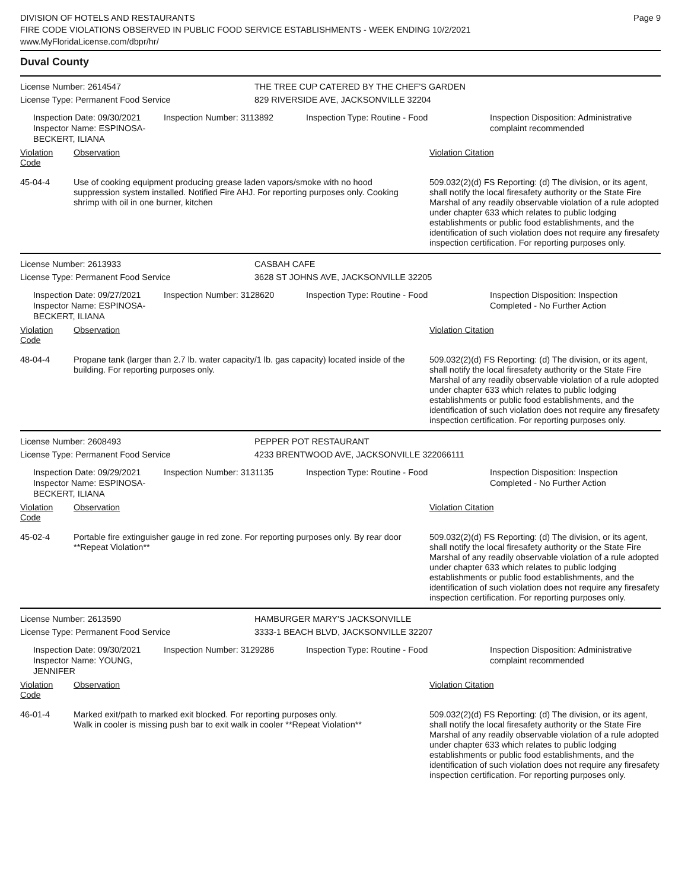DIVISION OF HOTELS AND RESTAURANTS
FIRE CODE VIOLATIONS OBSERVED IN PUBLIC FOOD SERVICE ESTABLISHMENTS - WEEK ENDING 10/2/2021
www.MyFloridaLicense.com/dbpr/hr/
Page 9
Duval County
License Number: 2614547 THE TREE CUP CATERED BY THE CHEF'S GARDEN
License Type: Permanent Food Service 829 RIVERSIDE AVE, JACKSONVILLE 32204
Inspection Date: 09/30/2021
Inspector Name: ESPINOSA-BECKERT, ILIANA
Inspection Number: 3113892 Inspection Type: Routine - Food Inspection Disposition: Administrative complaint recommended
| Violation Code | Observation | Violation Citation |
| --- | --- | --- |
| 45-04-4 | Use of cooking equipment producing grease laden vapors/smoke with no hood suppression system installed. Notified Fire AHJ. For reporting purposes only. Cooking shrimp with oil in one burner, kitchen | 509.032(2)(d) FS Reporting: (d) The division, or its agent, shall notify the local firesafety authority or the State Fire Marshal of any readily observable violation of a rule adopted under chapter 633 which relates to public lodging establishments or public food establishments, and the identification of such violation does not require any firesafety inspection certification. For reporting purposes only. |
License Number: 2613933 CASBAH CAFE
License Type: Permanent Food Service 3628 ST JOHNS AVE, JACKSONVILLE 32205
Inspection Date: 09/27/2021
Inspector Name: ESPINOSA-BECKERT, ILIANA
Inspection Number: 3128620 Inspection Type: Routine - Food Inspection Disposition: Inspection Completed - No Further Action
| Violation Code | Observation | Violation Citation |
| --- | --- | --- |
| 48-04-4 | Propane tank (larger than 2.7 lb. water capacity/1 lb. gas capacity) located inside of the building. For reporting purposes only. | 509.032(2)(d) FS Reporting: (d) The division, or its agent, shall notify the local firesafety authority or the State Fire Marshal of any readily observable violation of a rule adopted under chapter 633 which relates to public lodging establishments or public food establishments, and the identification of such violation does not require any firesafety inspection certification. For reporting purposes only. |
License Number: 2608493 PEPPER POT RESTAURANT
License Type: Permanent Food Service 4233 BRENTWOOD AVE, JACKSONVILLE 322066111
Inspection Date: 09/29/2021
Inspector Name: ESPINOSA-BECKERT, ILIANA
Inspection Number: 3131135 Inspection Type: Routine - Food Inspection Disposition: Inspection Completed - No Further Action
| Violation Code | Observation | Violation Citation |
| --- | --- | --- |
| 45-02-4 | Portable fire extinguisher gauge in red zone. For reporting purposes only. By rear door **Repeat Violation** | 509.032(2)(d) FS Reporting: (d) The division, or its agent, shall notify the local firesafety authority or the State Fire Marshal of any readily observable violation of a rule adopted under chapter 633 which relates to public lodging establishments or public food establishments, and the identification of such violation does not require any firesafety inspection certification. For reporting purposes only. |
License Number: 2613590 HAMBURGER MARY'S JACKSONVILLE
License Type: Permanent Food Service 3333-1 BEACH BLVD, JACKSONVILLE 32207
Inspection Date: 09/30/2021
Inspector Name: YOUNG, JENNIFER
Inspection Number: 3129286 Inspection Type: Routine - Food Inspection Disposition: Administrative complaint recommended
| Violation Code | Observation | Violation Citation |
| --- | --- | --- |
| 46-01-4 | Marked exit/path to marked exit blocked. For reporting purposes only. Walk in cooler is missing push bar to exit walk in cooler **Repeat Violation** | 509.032(2)(d) FS Reporting: (d) The division, or its agent, shall notify the local firesafety authority or the State Fire Marshal of any readily observable violation of a rule adopted under chapter 633 which relates to public lodging establishments or public food establishments, and the identification of such violation does not require any firesafety inspection certification. For reporting purposes only. |